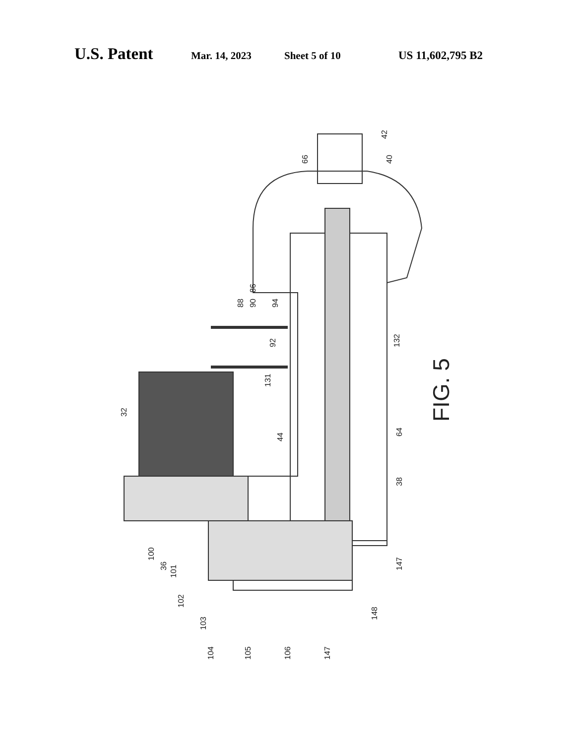U.S. Patent Mar. 14, 2023 Sheet 5 of 10 US 11,602,795 B2
42
40
66
86
88
90
94
92
132
131
32
44
64
38
100
36
101
102
103
104
105
106
147
147
148
FIG. 5